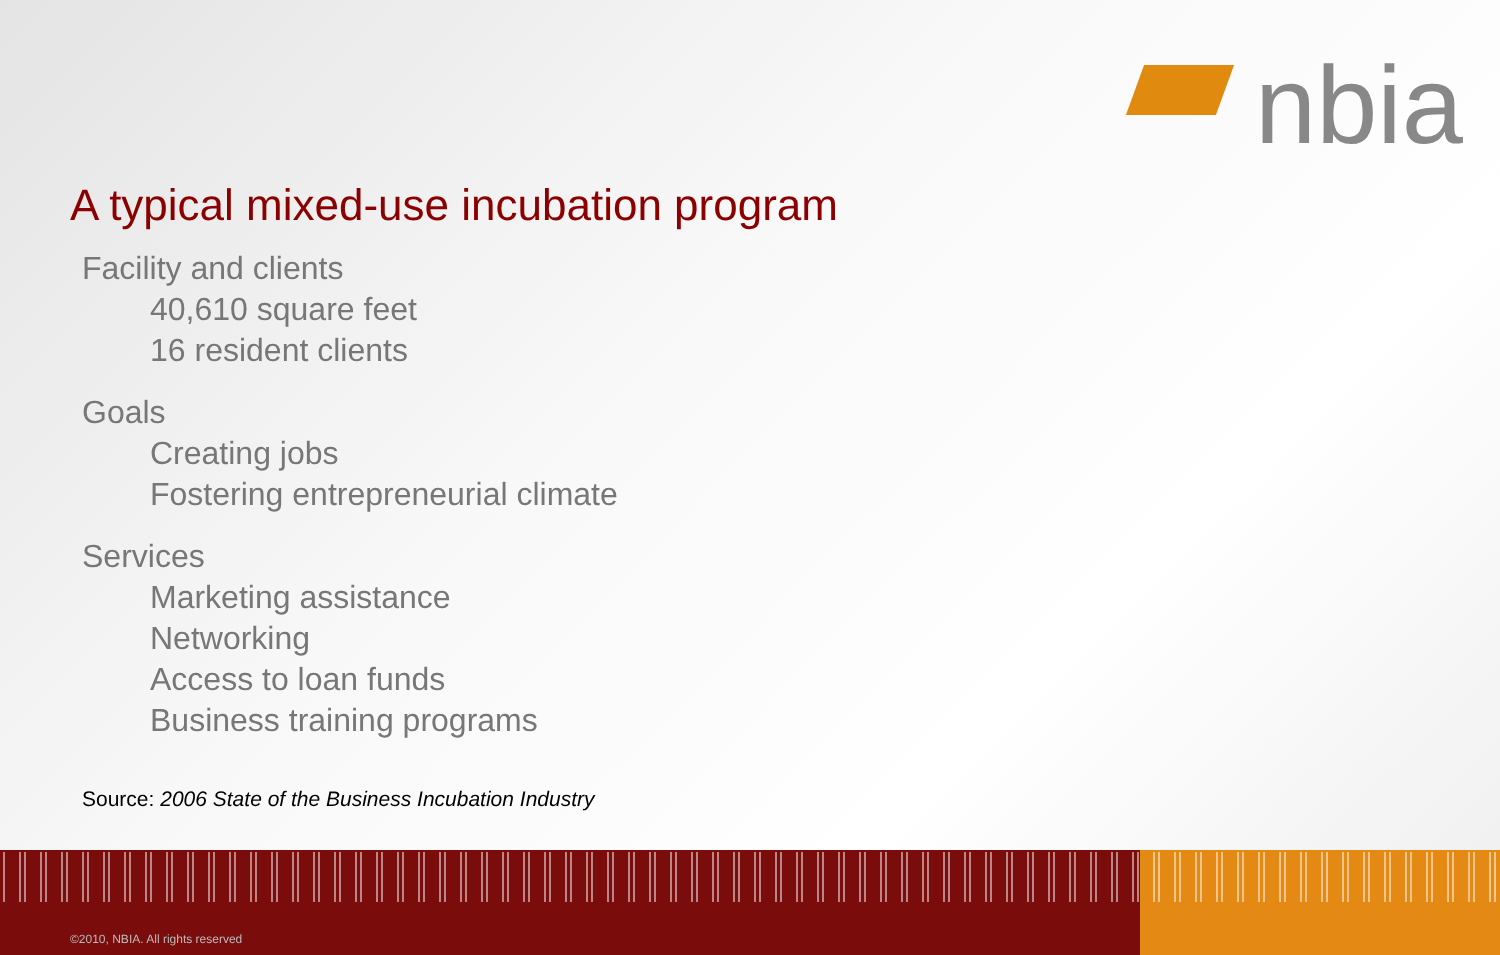nbia
A typical mixed-use incubation program
Facility and clients
40,610 square feet
16 resident clients
Goals
Creating jobs
Fostering entrepreneurial climate
Services
Marketing assistance
Networking
Access to loan funds
Business training programs
Source: 2006 State of the Business Incubation Industry
©2010, NBIA. All rights reserved